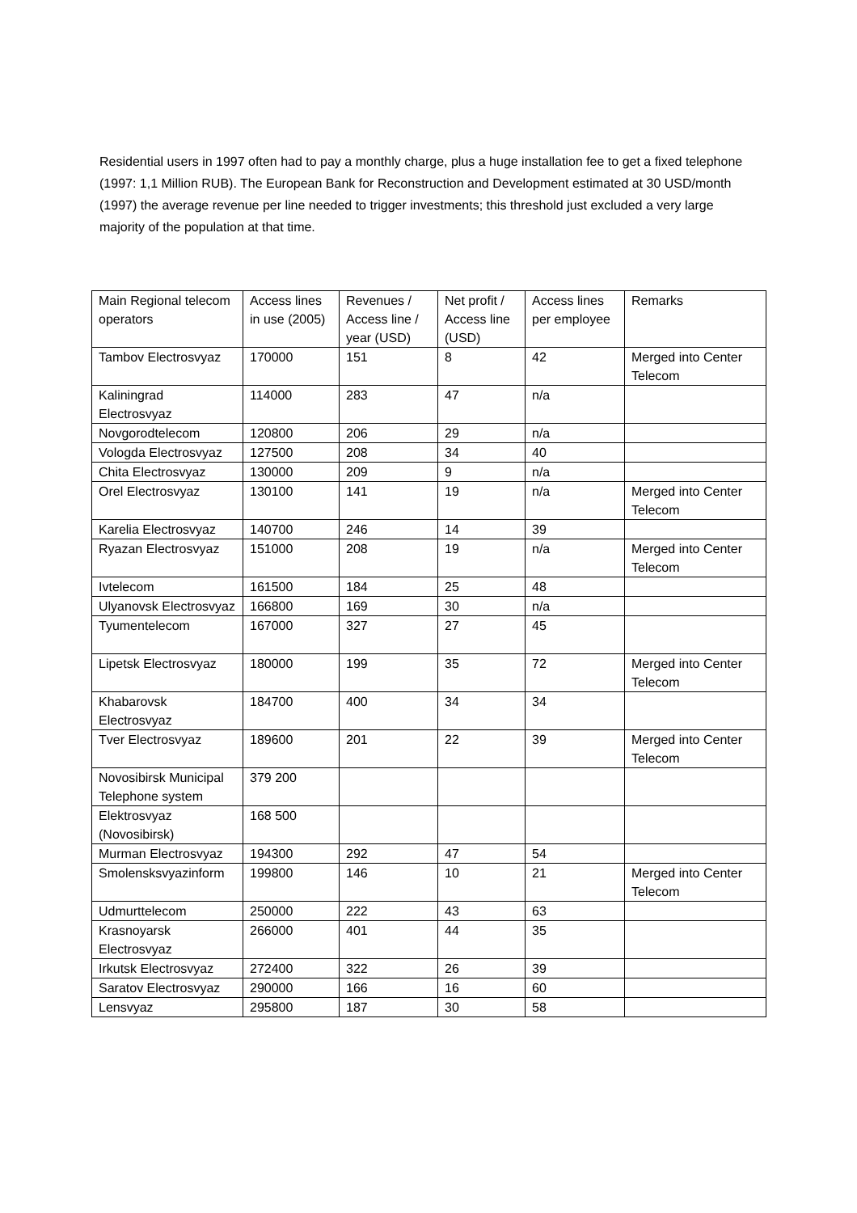Residential users in 1997 often had to pay a monthly charge, plus a huge installation fee to get a fixed telephone (1997: 1,1 Million RUB). The European Bank for Reconstruction and Development estimated at 30 USD/month (1997) the average revenue per line needed to trigger investments; this threshold just excluded a very large majority of the population at that time.
| Main Regional telecom operators | Access lines in use (2005) | Revenues / Access line / year (USD) | Net profit / Access line (USD) | Access lines per employee | Remarks |
| Tambov Electrosvyaz | 170000 | 151 | 8 | 42 | Merged into Center Telecom |
| Kaliningrad Electrosvyaz | 114000 | 283 | 47 | n/a | |
| Novgorodtelecom | 120800 | 206 | 29 | n/a | |
| Vologda Electrosvyaz | 127500 | 208 | 34 | 40 | |
| Chita Electrosvyaz | 130000 | 209 | 9 | n/a | |
| Orel Electrosvyaz | 130100 | 141 | 19 | n/a | Merged into Center Telecom |
| Karelia Electrosvyaz | 140700 | 246 | 14 | 39 | |
| Ryazan Electrosvyaz | 151000 | 208 | 19 | n/a | Merged into Center Telecom |
| Ivtelecom | 161500 | 184 | 25 | 48 | |
| Ulyanovsk Electrosvyaz | 166800 | 169 | 30 | n/a | |
| Tyumentelecom | 167000 | 327 | 27 | 45 | |
| Lipetsk Electrosvyaz | 180000 | 199 | 35 | 72 | Merged into Center Telecom |
| Khabarovsk Electrosvyaz | 184700 | 400 | 34 | 34 | |
| Tver Electrosvyaz | 189600 | 201 | 22 | 39 | Merged into Center Telecom |
| Novosibirsk Municipal Telephone system | 379 200 | | | | |
| Elektrosvyaz (Novosibirsk) | 168 500 | | | | |
| Murman Electrosvyaz | 194300 | 292 | 47 | 54 | |
| Smolensksvyazinform | 199800 | 146 | 10 | 21 | Merged into Center Telecom |
| Udmurttelecom | 250000 | 222 | 43 | 63 | |
| Krasnoyarsk Electrosvyaz | 266000 | 401 | 44 | 35 | |
| Irkutsk Electrosvyaz | 272400 | 322 | 26 | 39 | |
| Saratov Electrosvyaz | 290000 | 166 | 16 | 60 | |
| Lensvyaz | 295800 | 187 | 30 | 58 | |